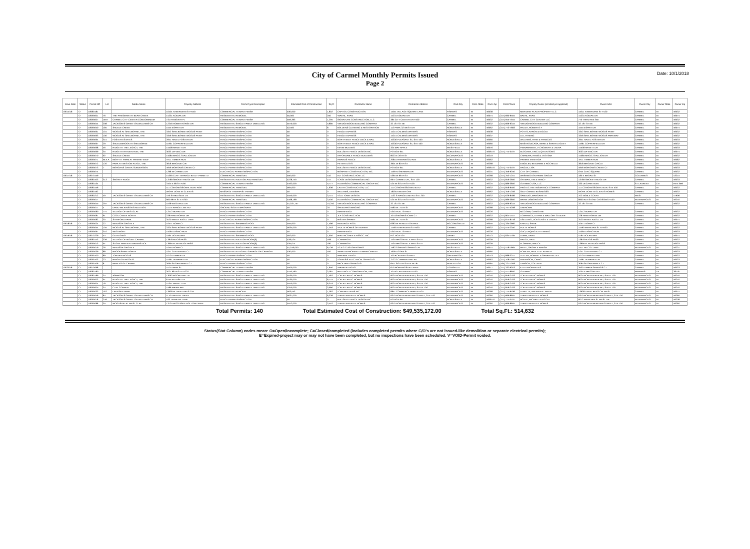City of Carmel Monthly Permits Issued
Page 2
Date: 10/1/2018
| Issue Date | Status | Permit NO | Lot | Subdiv Name | Property Address | Permit Type Description | Estimated Cost of Construction | Sq Ft | Contractor Name | Contractor Address | Cont.City | Cont. State | Cont. Zip | Cont.Phone | Propety Owner (as listed per applicant) | Owner Adrs | Owner City | Owner State | Owner Zip |
| --- | --- | --- | --- | --- | --- | --- | --- | --- | --- | --- | --- | --- | --- | --- | --- | --- | --- | --- | --- |
| 09/14/18 | O | 18080181 | | | 10401 N MERIDIAN ST #450 | COMMERCIAL TENANT FINISH | $30,000 | 1,802 | CAPITOL CONSTRUCTION | 11051 VILLAGE SQUARE LANE | FISHERS | IN | 46038 | | MERIDIAN PLAZA PROPERTY LLC | 11611 N MERIDIAN ST #120 | CARMEL | IN | 46032 |
| | O | 18090001 | 76 | THE PRESERVE AT BEAR CREEK | 14231 KODIAK DR | RESIDENTIAL REMODEL | $5,000 | 250 | *BAEHL, RYAN | 14231 KODIAK DR | CARMEL | IN | 46074 | (317) 690-9554 | BAEHL, RYAN | 14231 KODIAK DR | CARMEL | IN | 46074 |
| | O | 18090007 | UNIT | CARMEL CITY CENTER CONDOMINIUM | 731 HANOVER PL | COMMERCIAL TENANT FINISH | $59,393 | 1,294 | SIGNATURE CONSTRUCTION, LLC | 385 CITY CENTER DR #100 | CARMEL | IN | 46032 | (317) 945-7915 | CARMEL CITY CENTER LLC | 770 THIRD AVE SW | CARMEL | IN | 46032 |
| | O | 18090044 | 208 | JACKSON'S GRANT ON WILLIAMS CR | 12246 HOBBY HORSE DR | RESIDENTIAL SINGLE FAMILY DWELLING | $570,000 | 5,885 | *WEDGEWOOD BUILDING COMPANY | 32 1ST ST NE | CARMEL | IN | 46032 | (317) 669-6315 | *WEDGEWOOD BUILDING COMPANY | 32 1ST ST NE | CARMEL | IN | 46032 |
| | O | 18090050 | 184 | SADDLE CREEK | 1545 ESPRIT DR | RESIDENTIAL REMODEL | $2,500 | 8 | BOLDENS CLEANING & RESTORATION | 112 PARK 32 WEST DR | NOBLESVILLE | IN | 46062 | (317) 773-7683 | PALIZA, ROBERTO F | 1545 ESPRIT DR | CARMEL | IN | 46074 |
| | O | 18090061 | 101 | WOODS AT SHELBORNE, THE | 3342 SHELBORNE WOODS PKWY | FENCE PERMIT/INSPECTION | $0 | 0 | FENCE EXPRESS | 14214 CALMING WATERS | FISHERS | IN | 46038 | | POTTS, AARON & NICOLE | 3342 SHELBORNE WOODS PKWY | CARMEL | IN | 46032 |
| | O | 18090063 | 100 | WOODS AT SHELBORNE, THE | 3346 SHELBORNE WOODS PKWY | FENCE PERMIT/INSPECTION | $0 | 0 | FENCE EXPRESS | 14214 CALMING WATERS | FISHERS | IN | 46037 | | LIU, TA-MING | 3346 SHELBORNE WOODS PARKWAY | CARMEL | IN | 46032 |
| | O | 18090064 | 314 | FOSTER ESTATES | 2941 HAZEL FOSTER DR | FENCE PERMIT/INSPECTION | $0 | 0 | NORTH INDY FENCE DECK & RAIL | 10330 PLEASANT ST, STE 400 | NOBLESVILLE | IN | 46060 | | WILLIAMS, RYAN & FRANCES | 2941 HAZEL FOSTER DR | CARMEL | IN | 46033 |
| | O | 18090067 | 29 | SADDLEBROOK AT SHELBORNE | 11961 COPPERFIELD DR | FENCE PERMIT/INSPECTION | $0 | 0 | NORTH INDY FENCE DECK & RAIL | 10330 PLEASANT ST, STE 400 | NOBLESVILLE | IN | 46060 | | MASTRODICASA, MARK & SARAH LACKEY | 11961 COPPERFIELD DR | CARMEL | IN | 46032 |
| | O | 18090068 | 46 | RIDGE AT THE LEGACY, THE | 14508 ARNETT DR | FENCE PERMIT/INSPECTION | $0 | 0 | KEVIN MULKINS | 325 MAY APPLE | WESTFIELD | IN | 46076 | | PINNAMANENI, V CHOWDRY & LAURA | 14508 ARNETT DR | CARMEL | IN | 46033 |
| | O | 18090069 | 35 | RIDGE AT HAYDEN RUN, THE | 3033 DA VINCI DR | FENCE PERMIT/INSPECTION | $0 | 0 | BULLSEYE FENCE DESIGN INC. | PO BOX 941 | NOBLESVILLE | IN | 46061-0 | (317) 774-0197 | BLOCHER, ERIC & QIYUN SONG | 3033 DA VINCI DR | CARMEL | IN | 46074 |
| | O | 18090070 | 92 | SADDLE CREEK | 14085 MAGIC STALLION DR | FENCE PERMIT/INSPECTION | $0 | 0 | AFFORDABLE FENCE BUILDERS | 8023 E 26TH ST | INCIANAPOLIS | IN | 46219 | | CHANDRA, HANS & JYOTSNA | 14085 MAGIC STALLION DR | CARMEL | IN | 46032 |
| | O | 18090071 | BLK A | MOFFITT FARM AT PRAIRIE VIEW | TALL TIMBER RUN | FENCE PERMIT/INSPECTION | $0 | 0 | AWARDS FENCE | 20851 RIVERWOOD AVE | NOBLESVILLE | IN | 46062 | | PRAIRIE VIEW HOA | TALL TIMBER RUN | CARMEL | IN | 46082 |
| | O | 18090072 | 120 | PARK AT WESTON PLACE, THE | 3818 BRIGADE CIR | FENCE PERMIT/INSPECTION | $0 | 0 | PETER ELSTS | 3901 W 80TH ST | INDIANAPOLIS | IN | 46268 | | ENGELBY, BENJAMIN & ROCHELLE | 3818 BRIGADE CIRCLE | CARMEL | IN | 46032 |
| | O | 18090073 | 7 | MORGANS CREEK SUBDIVISION | 4946 MORGANS CREEK CT | FENCE PERMIT/INSPECTION | $0 | 0 | BULLSEYE FENCE DESIGN INC. | PO BOX 941 | NOBLESVILLE | IN | 46061-0 | (317) 774-0197 | HAGUE, LISA | 4946 MORGANS CREEK CT | CARMEL | IN | 46033 |
| | O | 18090074 | | | 1298 W CARMEL DR | ELECTRICAL PERMIT/INSPECTION | $0 | 0 | MORPHEY CONSTRUCTION, INC. | 1499 N SHERMAN DR | INDIANAPOLIS | IN | 46201 | (317) 356-9250 | CITY OF CARMEL | ONE CIVIC SQUARE | CARMEL | IN | 46032 |
| 09/17/18 | O | 18070159 | | | 14390 CLAY TERRACE BLVD - PRIME 47 | COMMERCIAL REMODEL | $50,000 | 410 | ALT CONSTRUCTION LLC | 4365 W 96TH ST | INDIANAPOLIS | IN | 46268 | (317) 253-1251 | WASHINGTON PRIME GROUP | 180 E BROAD ST | COLUMBUS | OH | 43215 |
| | O | 18080103 | 313 | SMOKEY RIDGE | 13789 SMOKEY RIDGE DR | RESIDENTIAL ADDITION AND REMODEL | $228,750 | 147 | *CASE DESIGN/REMODELING | 99 E CARMEL DR., STE 100 | CARMEL | IN | 46032 | (317) 846-2600 | ORTMAN, TIM & NANCY | 13789 SMOKEY RIDGE DR | CARMEL | IN | 46033 |
| | O | 18080134 | | | 3105 E 98 ST #190 | COMMERCIAL TENANT FINISH | $162,000 | 5,777 | ALDERSON COMMERCIAL GROUP INC | 425 W SOUTH ST #100 | INDIANAPOLIS | IN | 46225 | (317) 889-3800 | OLYMBEC USA, LLC | 333 DECARIE BLVD | ST LAURENT | CN | H4N 3M9 |
| | O | 18080156 | | | 111 CONGRESSIONAL BLVD #500 | COMMERCIAL REMODEL | $65,000 | 1,636 | LAUTH CONSTRUCTION, LLC | 111 CONGRESSIONAL BLVD | CARMEL | IN | 46032 | (317) 848-6500 | PROTECTIVE INSURANCE COMPANY | 111 CONGRESSIONAL BLVD STE 500 | CARMEL | IN | 46032 |
| | O | 18080192 | | | WORK DONE IN CLIENTS | MASSAGE THERAPIST PERMIT | $0 | 0 | WILLIAMS, DENISHA | 18034 KINDER OAK | NOBLESVILLE | IN | 46062 | (317) 349-1206 | SELF OWNED BUSINESSS | WORK DONE IN CLIENTS HOMES | CARMEL | IN | 46032 |
| | O | 18080212 | 49 | JACKSON'S GRANT ON WILLIAMS CR | 476 STABLESIDE LN | RESIDENTIAL SINGLE FAMILY DWELLING | $450,000 | 3,714 | *OLD TOWN DESIGN | 1132 S RANGELINE RD STE 200 | CARMEL | IN | 46032 | (317) 626-8486 | SAMUDIO, MARGARET A | 702 NOBLE COURT | WEST | IN | 47906 |
| | O | 18090017 | | | 900 96TH ST E #200 | COMMERCIAL REMODEL | $168,168 | 3,400 | ALDERSON COMMERCIAL GROUP INC | 425 W SOUTH ST #100 | INDIANAPOLIS | IN | 46225 | (317) 889-3800 | BRIAN DISBOROUGH | 8900 KEYSTONE CROSSING #100 | INDIANAPOLIS | IN | 46240 |
| | O | 18090045 | 297 | JACKSON'S GRANT ON WILLIAMS CR | 1168 WESTVALE DR | RESIDENTIAL SINGLE FAMILY DWELLING | $1,037,757 | 10,240 | *WEDGEWOOD BUILDING COMPANY | 32 1ST ST NE | CARMEL | IN | 46032 | (317) 669-6315 | *WEDGEWOOD BUILDING COMPANY | 32 1ST ST NE | CARMEL | IN | 46032 |
| | O | 18090077 | 4 | DAVID WILKINSON'S ADDITION | 141 N RANGE LINE RD | GROUND SIGN TEMPORARY | $0 | 20 | SPEEDPRO IMAGING | 5580 W. 74TH ST | INDIANAPOLIS | IN | 46268 | (317) 757-5298 | UNKNOWN | | | | |
| | O | 18090080 | 774 | VILLAGE OF WESTCLAY | 12412 BURKE DR | FENCE PERMIT/INSPECTION | $0 | 0 | AMERIFENCE | 4340 HULL STREET | INDIANAPOLIS | IN | 46226 | | MCCOMB, CHRISTINE | 12412 BURKE DR | CARMEL | IN | 46032 |
| | O | 18090081 | 61 | COOL CREEK NORTH | 228 HAWTHORNE DR | FENCE PERMIT/INSPECTION | $0 | 0 | JLP CONSTRUCTION | 10718 MORRISTOWN CT | CARMEL | IN | 46032 | (317) 804-1447 | LOWRANCE, ETHAN & MALLORY STUDER | 228 HAWTHORNE DR | CARMEL | IN | 46032 |
| | O | 18090082 | 30 | STANFORD PARK | 3420 WINDY KNOLL LANE | ELECTRICAL PERMIT/INSPECTION | $0 | 0 | MISTER SPARKY | 5561 W. 74TH ST | INDIANAPOLIS | IN | 46268 | (317) 874-8748 | USELDING, DOUGLAS K & LINDA L | 3420 WINDY KNOLL LN | CARMEL | IN | 46074 |
| 09/18/18 | O | 18090024 | 22 | WINDSOR GROVE II | 10571 NOMA CT | RESIDENTIAL SWIMMING POOL | $55,000 | 1,486 | HENDRICK POOL | 6383 W PENDLETON PIKE | MCCORDSVILLE | IN | 46055 | (317) 335-2660 | KHALID, SAKIB | 10571 NOMA CT | CARMEL | IN | 46032 |
| | O | 18090054 | 105 | WOODS AT SHELBORNE, THE | 3325 SHELBORNE WOODS PKWY | RESIDENTIAL SINGLE FAMILY DWELLING | $634,000 | 7,053 | *PULTE HOMES OF INDIANA | 11590 N MERIDIAN ST #530 | CARMEL | IN | 46032 | (317) 575-2350 | PULTE HOMES | 11590 MERIDIAN ST N #530 | CARMEL | IN | 46032 |
| | O | 18090097 | 310 | WESTMONT | 14065 LASINO RUN | FENCE PERMIT/INSPECTION | $0 | 0 | AMERIFENCE | 4340 HULL STREET | INDIANAPOLIS | IN | 46226 | | GUO, DAQING & YIYI WANG | 14065 LASINO RUN | CARMEL | IN | 46033 |
| 09/19/18 | O | 18070229 | 44 | GLEN OAKS | 4164 DOLAN WAY | RESIDENTIAL SWIMMING POOL | $92,000 | 1,900 | MIKE MCGHEE & ASSOC. INC. | P.O. BOX 425 | DANBY | IN | 46113 | (317) 834-1785 | DURM, DAVID | 4164 DOLAN WAY | CARMEL | IN | 46074 |
| | O | 18080143 | 339 | VILLAGE OF MOUNT CARMEL | 13878 ADIOS PASS | RESIDENTIAL ADDITION-ROOM(S) | $28,425 | 168 | *CHAMPION | 1435 BROOKVILLE WAY STE E | INDIANAPOLIS | IN | 46239 | | HAUCK, PAUL | 13878 ADIOS PASS | CARMEL | IN | 46032 |
| | O | 18090013 | 97 | STONE HAVEN AT HAVERSTICK | 13695 FLINTRIDGE PASS | RESIDENTIAL ADDITION-ROOM(S) | $35,074 | 180 | *CHAMPION | 1435 BROOKVILLE WAY STE E | INDIANAPOLIS | IN | 46239 | | FLORMAN, BRUCE | 13695 FLINTRIDGE PASS | CARMEL | IN | 46033 |
| | O | 18090019 | 26 | WINDSOR GROVE II | 10554 NOMA CT | RESIDENTIAL SINGLE FAMILY DWELLING | $1,016,000 | 6,739 | *G & G CUSTOM HOMES | 15822 SHINING SPRING DR | WESTFIELD | IN | 46074 | (317) 418-7665 | PATEL, SAGAR & RAVISA | 1517 HILCOT LANE | INDIANAPOLIS | IN | 46231 |
| | O | 18090039 | 88 | BROOKSHIRE NORTH | 4247 CENTENNIAL CT | RESIDENTIAL ATTACHED GARAGE OR CARPORT | $30,000 | 400 | *MARTIN PROPERTY ENHANCEMENT | 1609 LOGAN ST | NOBLESVILLE | IN | 46060 | | FOWLER, PAUL E & LAURIE A | 4247 CENTENNIAL CT | CARMEL | IN | 46033 |
| | O | 18090100 | 89 | JORDAN WOODS | 10725 TIMBER LN | FENCE PERMIT/INSPECTION | $0 | 0 | IMPERIAL FENCE | 100 ACADEMY STREET | GREENWOOD | IN | 46143 | (317) 888-3241 | TULLER, ROBERT & SARAH KELLEY | 10725 TIMBER LANE | CARMEL | IN | 46032 |
| | O | 18090103 | 23 | BRIGHTON WOODS | 11991 DUBARRY DR | ELECTRICAL PERMIT/INSPECTION | $0 | 0 | *GENESIS ELECTRICAL SERVICES | 21222 CUMBERLAND RD | NOBLESVILLE | IN | 46062 | (317) 708-7000 | ANDERSON, CRAIG | 11991 DUBARRY DR | CARMEL | IN | 46033 |
| | O | 18090106 | 8 | MAPLES OF CARMEL | 3065 SUGAR MAPLE CT | FENCE PERMIT/INSPECTION | $0 | 0 | BACKYARD SERVICES | 6511 SOUTH STATE RD 67 | PENDLETON | IN | 46064 | (765) 221-1008 | LAWSON, COLLEEN | 3065 SUGAR MAPLE CT | CARMEL | IN | 46033 |
| 09/20/18 | O | 18070098 | | | 110 E MAIN ST | COMMERCIAL TENANT FINISH | $400,000 | 1,650 | *BANKERT BOYS | 610 MORNINGSIDE DRIVE | ZIONSVILLE | IN | 46077 | (317) 332-9303 | K & E PROPERTIES | 3530 TIMBER SPRINGS CT | CARMEL | IN | 46033 |
| | O | 18080180 | | | 3021 98TH ST E #220 | COMMERCIAL TENANT FINISH | $150,460 | 3,081 | MATTINGLY CORPORATION, THE | 10150 LANTERN RD #100 | FISHERS | IN | 46037 | (317) 577-8600 | OLYMBEC | 1004 E BROOKE RD | MEMPHIS | TN | 38116 |
| | O | 18080189 | 34 | ASHMOOR | 13062 MOORLAND LN | RESIDENTIAL SINGLE FAMILY DWELLING | $530,000 | 7,582 | *CALATLANTIC HOMES | 9025 NORTH RIVER RD, SUITE 100 | INDIANAPOLIS | IN | 46240 | (317) 846-2783 | *CALATLANTIC HOMES | 9025 NORTH RIVER RD, SUITE 100 | INDIANAPOLIS | IN | 46240 |
| | O | 18090003 | 97 | RIDGE AT THE LEGACY, THE | 6755 PULASKI LN | RESIDENTIAL SINGLE FAMILY DWELLING | $430,000 | 6,175 | *CALATLANTIC HOMES | 9025 NORTH RIVER RD, SUITE 100 | INDIANAPOLIS | IN | 46240 | (317) 846-2783 | *CALATLANTIC HOMES | 9025 NORTH RIVER RD, SUITE 100 | INDIANAPOLIS | IN | 46240 |
| | O | 18090004 | 78 | RIDGE AT THE LEGACY, THE | 14357 ARNETT DR | RESIDENTIAL SINGLE FAMILY DWELLING | $440,000 | 6,319 | *CALATLANTIC HOMES | 9025 NORTH RIVER RD, SUITE 100 | INDIANAPOLIS | IN | 46240 | (317) 846-2783 | *CALATLANTIC HOMES | 9025 NORTH RIVER RD, SUITE 100 | INDIANAPOLIS | IN | 46240 |
| | O | 18090005 | 34 | CLAY CORNER | 1586 MAIRN AVE | RESIDENTIAL SINGLE FAMILY DWELLING | $240,000 | 3,990 | *CALATLANTIC HOMES | 9025 NORTH RIVER RD, SUITE 100 | INDIANAPOLIS | IN | 46240 | (317) 846-2783 | *CALATLANTIC HOMES | 9025 NORTH RIVER RD, SUITE 100 | INDIANAPOLIS | IN | 46240 |
| | O | 18090033 | 162 | LAKESIDE PARK | 13938 W TWIN LAKES CIR | RESIDENTIAL REMODEL | $63,453 | 1,082 | *CMH BUILDERS INC | 8847 COMMERCE PARK PLACE | INDIANAPOLIS | IN | 46268 | (317) 714-6536 | LERETTE, ANDREW & JNEEN | 13938 TWIN LAKES CIR WEST | CARMEL | IN | 46074 |
| | O | 18090046 | 84 | JACKSON'S GRANT ON WILLIAMS CR | 1170 FRENZEL PKWY | RESIDENTIAL SINGLE FAMILY DWELLING | $637,000 | 6,338 | *DAVID WEEKLEY HOMES | 9310 NORTH MERIDIAN STREET, STE 100 | INDIANAPOLIS | IN | 46260 | (317) 669-8604 | *DAVID WEEKLEY HOMES | 9310 NORTH MERIDIAN STREET, STE 100 | INDIANAPOLIS | IN | 46260 |
| | O | 18090078 | 249 | JACKSON'S GRANT ON WILLIAMS CR | 533 TERHUNE LANE | FENCE PERMIT/INSPECTION | $0 | 0 | BULLSEYE FENCE DESIGN INC. | PO BOX 941 | NOBLESVILLE | IN | 46061-0 | (317) 774-0197 | BOYLE, MICHAEL & NICOLE | 6072 MERIDIAN ST WEST DR | INDIANAPOLIS | IN | 46208 |
| | O | 18090088 | 35 | WOODSIDE AT WEST CLAY | 13725 WOODSIDE HOLLOW DRIVE | RESIDENTIAL SINGLE FAMILY DWELLING | $442,000 | 3,552 | *DAVID WEEKLEY HOMES | 9310 NORTH MERIDIAN STREET, STE 100 | INDIANAPOLIS | IN | 46260 | (317) 669-8604 | *DAVID WEEKLEY HOMES | 9310 NORTH MERIDIAN STREET, STE 100 | INDIANAPOLIS | IN | 46260 |
Total Permits: 140 Total Estimated Cost of Construction: $49,535,172.00 Total Sq.Ft.: 514,632
Status(Stat Column) codes mean: O=Open/incomplete; C=Closed/completed (includes completed permits where C/O's are not issued-like demolition or separate electrical permits);
E=Expired-project may or may not have been completed, but no inspections have been scheduled. V=VOID-Permit voided.